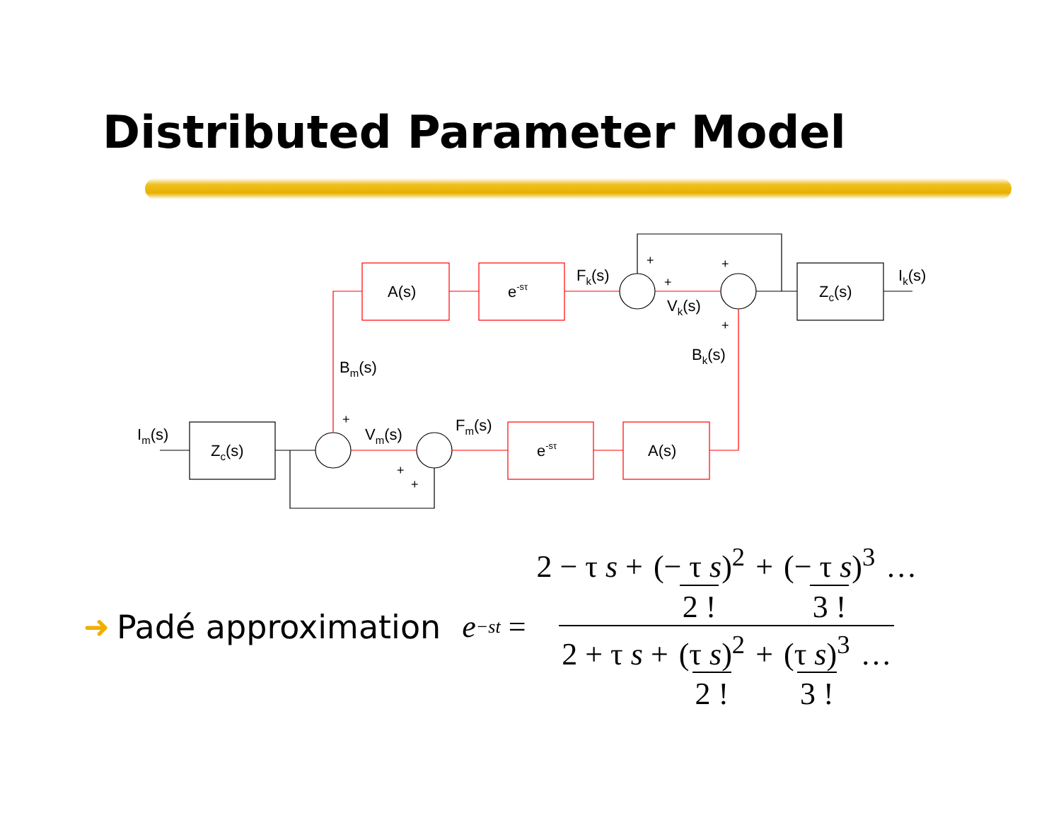Distributed Parameter Model
A(s)
e-sτ
Zc(s)
Zc(s)
e-sτ
A(s)
Fk(s)
Vk(s)
Ik(s)
Bk(s)
Bm(s)
Im(s)
Vm(s)
Fm(s)
+
+
+
+
+
+
+
➜ Padé approximation
e<sup>−st</sup> = 2 − τ s + (− τ s)<sup>2</sup> 2 ! + (− τ s)<sup>3</sup> 3 ! … 2 + τ s + (τ s)<sup>2</sup> 2 ! + (τ s)<sup>3</sup> 3 ! …